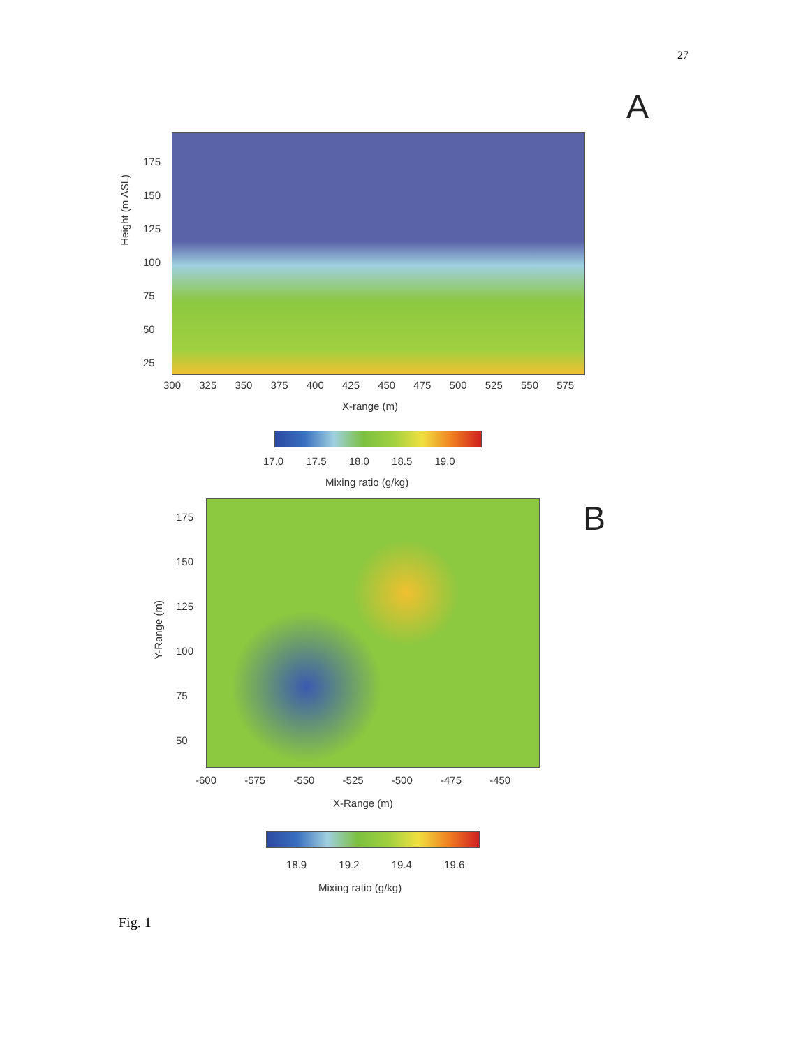27
A
Height (m ASL)
175
150
125
100
75
50
25
300 325 350 375 400 425 450 475 500 525 550 575
X-range (m)
17.0 17.5 18.0 18.5 19.0
Mixing ratio (g/kg)
B
Y-Range (m)
175
150
125
100
75
50
-600 -575 -550 -525 -500 -475 -450
X-Range (m)
18.9 19.2 19.4 19.6
Mixing ratio (g/kg)
Fig. 1